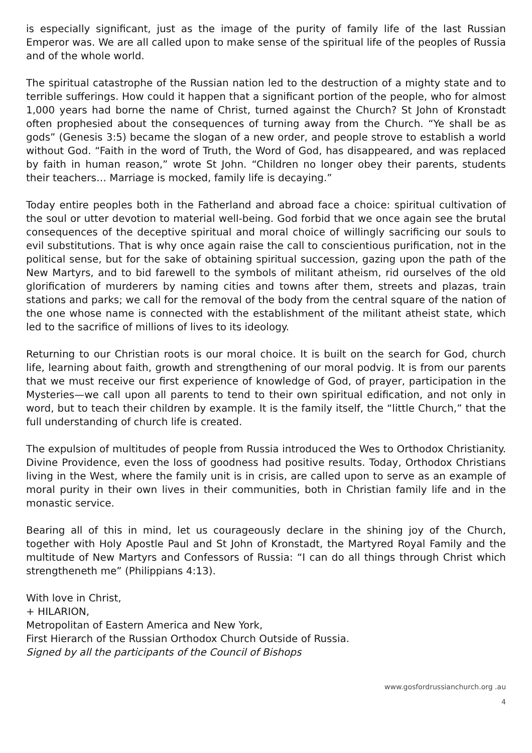is especially significant, just as the image of the purity of family life of the last Russian Emperor was. We are all called upon to make sense of the spiritual life of the peoples of Russia and of the whole world.
The spiritual catastrophe of the Russian nation led to the destruction of a mighty state and to terrible sufferings. How could it happen that a significant portion of the people, who for almost 1,000 years had borne the name of Christ, turned against the Church? St John of Kronstadt often prophesied about the consequences of turning away from the Church. “Ye shall be as gods” (Genesis 3:5) became the slogan of a new order, and people strove to establish a world without God. “Faith in the word of Truth, the Word of God, has disappeared, and was replaced by faith in human reason,” wrote St John. “Children no longer obey their parents, students their teachers… Marriage is mocked, family life is decaying.”
Today entire peoples both in the Fatherland and abroad face a choice: spiritual cultivation of the soul or utter devotion to material well-being. God forbid that we once again see the brutal consequences of the deceptive spiritual and moral choice of willingly sacrificing our souls to evil substitutions. That is why once again raise the call to conscientious purification, not in the political sense, but for the sake of obtaining spiritual succession, gazing upon the path of the New Martyrs, and to bid farewell to the symbols of militant atheism, rid ourselves of the old glorification of murderers by naming cities and towns after them, streets and plazas, train stations and parks; we call for the removal of the body from the central square of the nation of the one whose name is connected with the establishment of the militant atheist state, which led to the sacrifice of millions of lives to its ideology.
Returning to our Christian roots is our moral choice. It is built on the search for God, church life, learning about faith, growth and strengthening of our moral podvig. It is from our parents that we must receive our first experience of knowledge of God, of prayer, participation in the Mysteries—we call upon all parents to tend to their own spiritual edification, and not only in word, but to teach their children by example. It is the family itself, the “little Church,” that the full understanding of church life is created.
The expulsion of multitudes of people from Russia introduced the Wes to Orthodox Christianity. Divine Providence, even the loss of goodness had positive results. Today, Orthodox Christians living in the West, where the family unit is in crisis, are called upon to serve as an example of moral purity in their own lives in their communities, both in Christian family life and in the monastic service.
Bearing all of this in mind, let us courageously declare in the shining joy of the Church, together with Holy Apostle Paul and St John of Kronstadt, the Martyred Royal Family and the multitude of New Martyrs and Confessors of Russia: “I can do all things through Christ which strengtheneth me” (Philippians 4:13).
With love in Christ,
+ HILARION,
Metropolitan of Eastern America and New York,
First Hierarch of the Russian Orthodox Church Outside of Russia.
Signed by all the participants of the Council of Bishops
www.gosfordrussianchurch.org .au
4